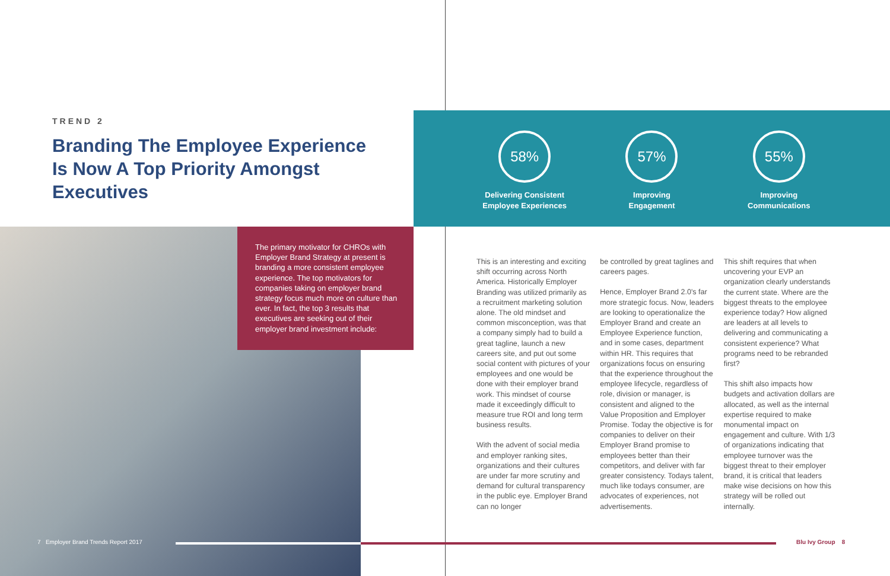TREND 2
Branding The Employee Experience Is Now A Top Priority Amongst Executives
58%
Delivering Consistent
Employee Experiences
57%
Improving
Engagement
55%
Improving
Communications
The primary motivator for CHROs with Employer Brand Strategy at present is branding a more consistent employee experience. The top motivators for companies taking on employer brand strategy focus much more on culture than ever. In fact, the top 3 results that executives are seeking out of their employer brand investment include:
This is an interesting and exciting shift occurring across North America. Historically Employer Branding was utilized primarily as a recruitment marketing solution alone. The old mindset and common misconception, was that a company simply had to build a great tagline, launch a new careers site, and put out some social content with pictures of your employees and one would be done with their employer brand work. This mindset of course made it exceedingly difficult to measure true ROI and long term business results.
With the advent of social media and employer ranking sites, organizations and their cultures are under far more scrutiny and demand for cultural transparency in the public eye. Employer Brand can no longer
be controlled by great taglines and careers pages.
Hence, Employer Brand 2.0's far more strategic focus. Now, leaders are looking to operationalize the Employer Brand and create an Employee Experience function, and in some cases, department within HR. This requires that organizations focus on ensuring that the experience throughout the employee lifecycle, regardless of role, division or manager, is consistent and aligned to the Value Proposition and Employer Promise. Today the objective is for companies to deliver on their Employer Brand promise to employees better than their competitors, and deliver with far greater consistency. Todays talent, much like todays consumer, are advocates of experiences, not advertisements.
This shift requires that when uncovering your EVP an organization clearly understands the current state. Where are the biggest threats to the employee experience today? How aligned are leaders at all levels to delivering and communicating a consistent experience? What programs need to be rebranded first?
This shift also impacts how budgets and activation dollars are allocated, as well as the internal expertise required to make monumental impact on engagement and culture. With 1/3 of organizations indicating that employee turnover was the biggest threat to their employer brand, it is critical that leaders make wise decisions on how this strategy will be rolled out internally.
7 Employer Brand Trends Report 2017 Blu Ivy Group 8